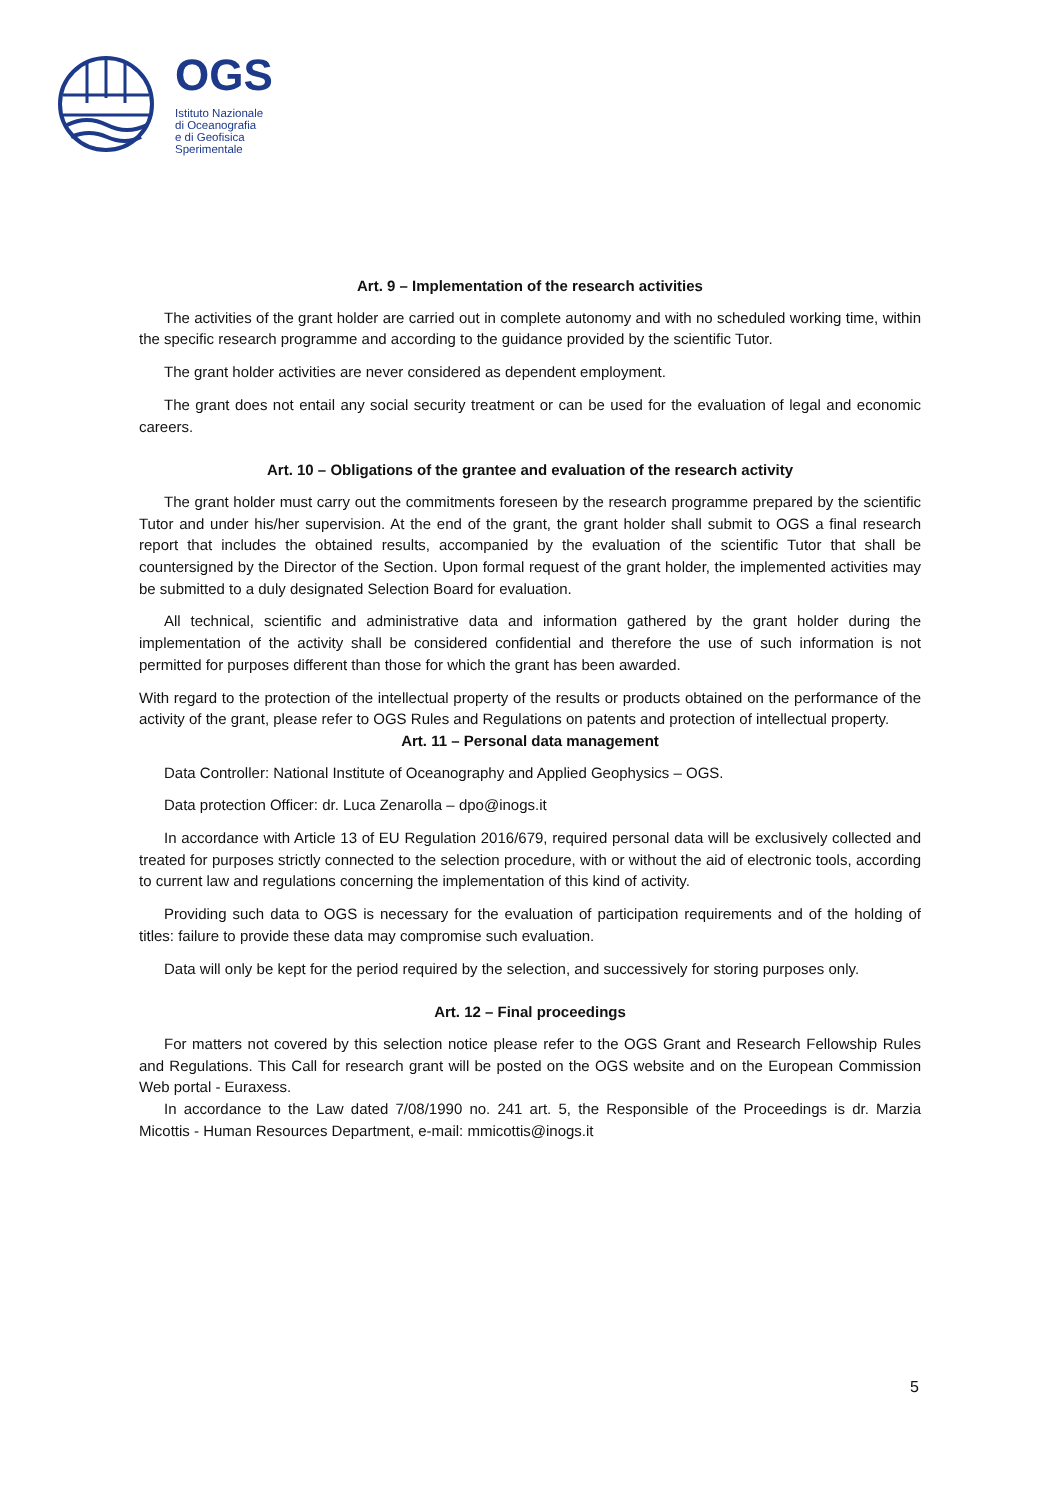OGS
Istituto Nazionale
di Oceanografia
e di Geofisica
Sperimentale
Art. 9 – Implementation of the research activities
The activities of the grant holder are carried out in complete autonomy and with no scheduled working time, within the specific research programme and according to the guidance provided by the scientific Tutor.
The grant holder activities are never considered as dependent employment.
The grant does not entail any social security treatment or can be used for the evaluation of legal and economic careers.
Art. 10 – Obligations of the grantee and evaluation of the research activity
The grant holder must carry out the commitments foreseen by the research programme prepared by the scientific Tutor and under his/her supervision. At the end of the grant, the grant holder shall submit to OGS a final research report that includes the obtained results, accompanied by the evaluation of the scientific Tutor that shall be countersigned by the Director of the Section. Upon formal request of the grant holder, the implemented activities may be submitted to a duly designated Selection Board for evaluation.
All technical, scientific and administrative data and information gathered by the grant holder during the implementation of the activity shall be considered confidential and therefore the use of such information is not permitted for purposes different than those for which the grant has been awarded.
With regard to the protection of the intellectual property of the results or products obtained on the performance of the activity of the grant, please refer to OGS Rules and Regulations on patents and protection of intellectual property.
Art. 11 – Personal data management
Data Controller: National Institute of Oceanography and Applied Geophysics – OGS.
Data protection Officer: dr. Luca Zenarolla – dpo@inogs.it
In accordance with Article 13 of EU Regulation 2016/679, required personal data will be exclusively collected and treated for purposes strictly connected to the selection procedure, with or without the aid of electronic tools, according to current law and regulations concerning the implementation of this kind of activity.
Providing such data to OGS is necessary for the evaluation of participation requirements and of the holding of titles: failure to provide these data may compromise such evaluation.
Data will only be kept for the period required by the selection, and successively for storing purposes only.
Art. 12 – Final proceedings
For matters not covered by this selection notice please refer to the OGS Grant and Research Fellowship Rules and Regulations. This Call for research grant will be posted on the OGS website and on the European Commission Web portal - Euraxess.
In accordance to the Law dated 7/08/1990 no. 241 art. 5, the Responsible of the Proceedings is dr. Marzia Micottis - Human Resources Department, e-mail: mmicottis@inogs.it
5